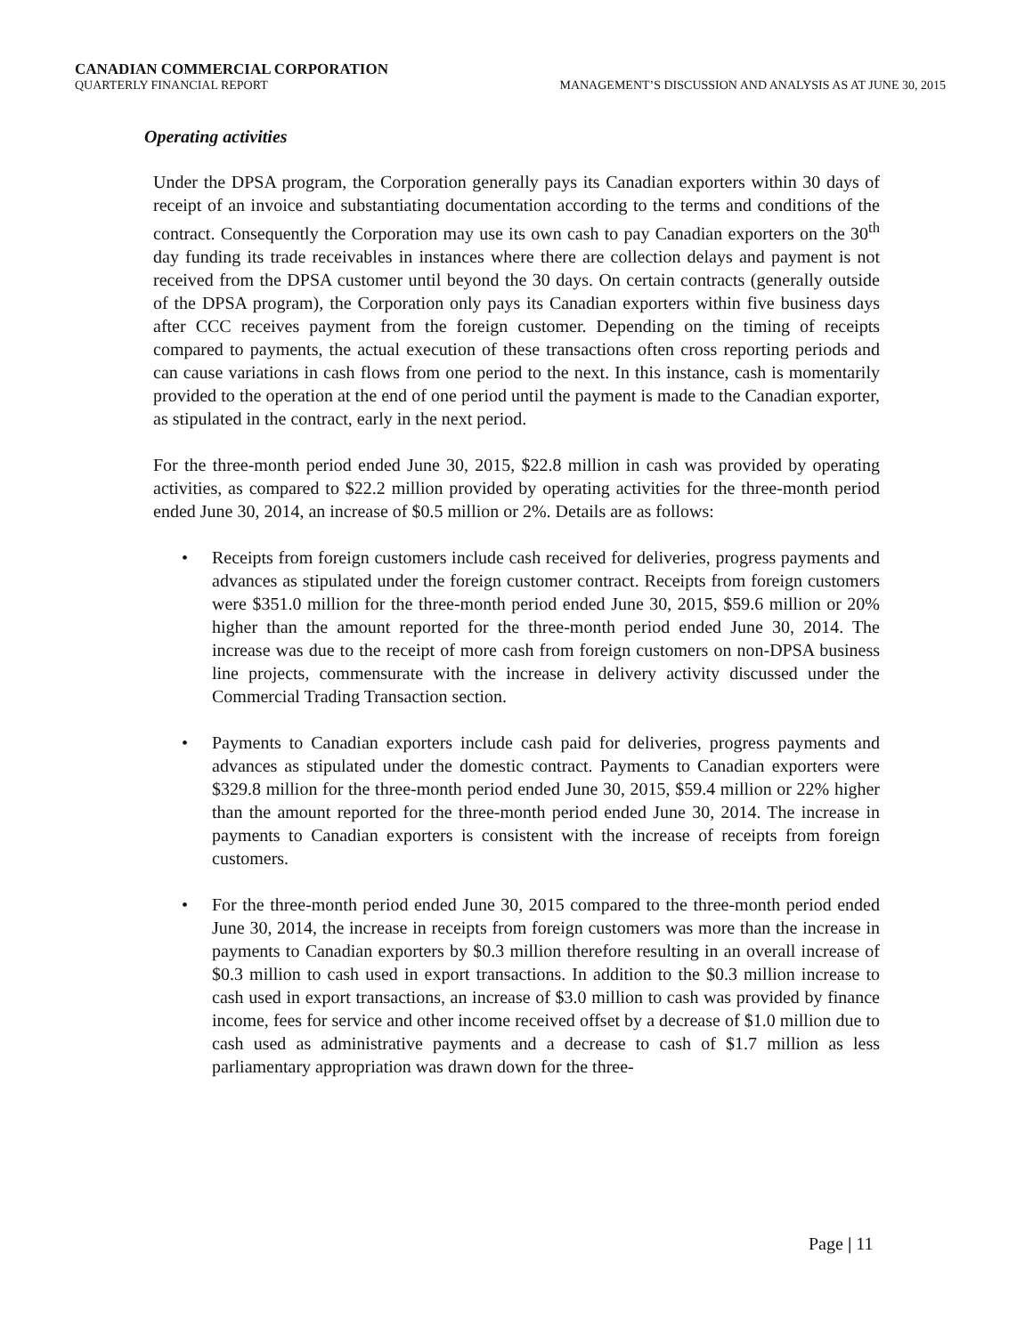CANADIAN COMMERCIAL CORPORATION
QUARTERLY FINANCIAL REPORT MANAGEMENT’S DISCUSSION AND ANALYSIS AS AT JUNE 30, 2015
Operating activities
Under the DPSA program, the Corporation generally pays its Canadian exporters within 30 days of receipt of an invoice and substantiating documentation according to the terms and conditions of the contract. Consequently the Corporation may use its own cash to pay Canadian exporters on the 30<sup>th</sup> day funding its trade receivables in instances where there are collection delays and payment is not received from the DPSA customer until beyond the 30 days. On certain contracts (generally outside of the DPSA program), the Corporation only pays its Canadian exporters within five business days after CCC receives payment from the foreign customer. Depending on the timing of receipts compared to payments, the actual execution of these transactions often cross reporting periods and can cause variations in cash flows from one period to the next. In this instance, cash is momentarily provided to the operation at the end of one period until the payment is made to the Canadian exporter, as stipulated in the contract, early in the next period.
For the three-month period ended June 30, 2015, $22.8 million in cash was provided by operating activities, as compared to $22.2 million provided by operating activities for the three-month period ended June 30, 2014, an increase of $0.5 million or 2%. Details are as follows:
• Receipts from foreign customers include cash received for deliveries, progress payments and advances as stipulated under the foreign customer contract. Receipts from foreign customers were $351.0 million for the three-month period ended June 30, 2015, $59.6 million or 20% higher than the amount reported for the three-month period ended June 30, 2014. The increase was due to the receipt of more cash from foreign customers on non-DPSA business line projects, commensurate with the increase in delivery activity discussed under the Commercial Trading Transaction section.
• Payments to Canadian exporters include cash paid for deliveries, progress payments and advances as stipulated under the domestic contract. Payments to Canadian exporters were $329.8 million for the three-month period ended June 30, 2015, $59.4 million or 22% higher than the amount reported for the three-month period ended June 30, 2014. The increase in payments to Canadian exporters is consistent with the increase of receipts from foreign customers.
• For the three-month period ended June 30, 2015 compared to the three-month period ended June 30, 2014, the increase in receipts from foreign customers was more than the increase in payments to Canadian exporters by $0.3 million therefore resulting in an overall increase of $0.3 million to cash used in export transactions. In addition to the $0.3 million increase to cash used in export transactions, an increase of $3.0 million to cash was provided by finance income, fees for service and other income received offset by a decrease of $1.0 million due to cash used as administrative payments and a decrease to cash of $1.7 million as less parliamentary appropriation was drawn down for the three-
Page | 11